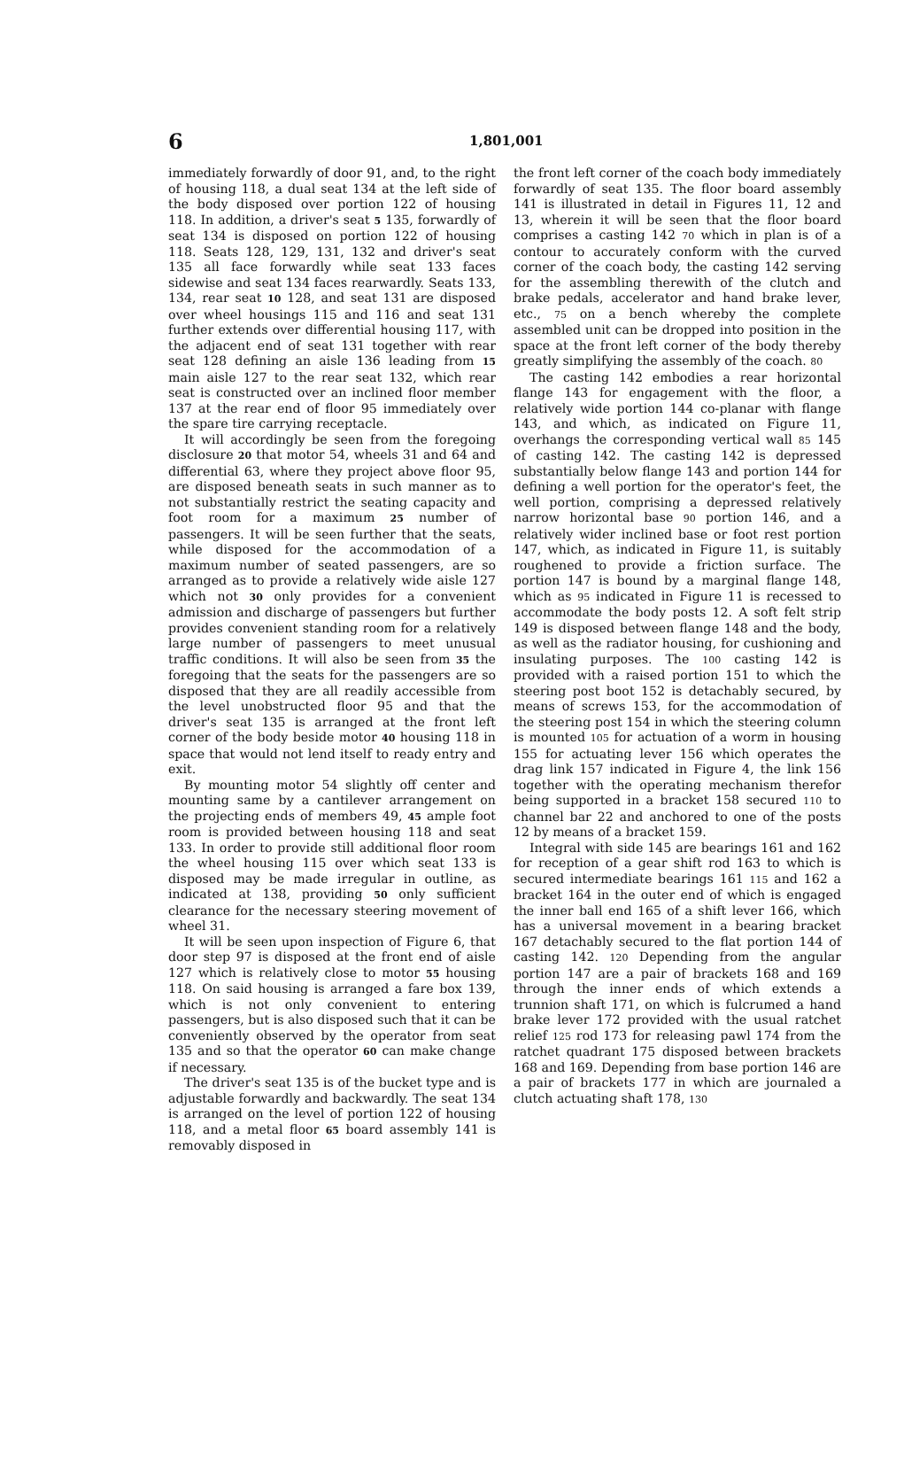6 1,801,001
immediately forwardly of door 91, and, to the right of housing 118, a dual seat 134 at the left side of the body disposed over portion 122 of housing 118. In addition, a driver's seat 5 135, forwardly of seat 134 is disposed on portion 122 of housing 118. Seats 128, 129, 131, 132 and driver's seat 135 all face forwardly while seat 133 faces sidewise and seat 134 faces rearwardly. Seats 133, 134, rear seat 10 128, and seat 131 are disposed over wheel housings 115 and 116 and seat 131 further extends over differential housing 117, with the adjacent end of seat 131 together with rear seat 128 defining an aisle 136 leading from 15 main aisle 127 to the rear seat 132, which rear seat is constructed over an inclined floor member 137 at the rear end of floor 95 immediately over the spare tire carrying receptacle.
It will accordingly be seen from the foregoing disclosure 20 that motor 54, wheels 31 and 64 and differential 63, where they project above floor 95, are disposed beneath seats in such manner as to not substantially restrict the seating capacity and foot room for a maximum 25 number of passengers. It will be seen further that the seats, while disposed for the accommodation of a maximum number of seated passengers, are so arranged as to provide a relatively wide aisle 127 which not 30 only provides for a convenient admission and discharge of passengers but further provides convenient standing room for a relatively large number of passengers to meet unusual traffic conditions. It will also be seen from 35 the foregoing that the seats for the passengers are so disposed that they are all readily accessible from the level unobstructed floor 95 and that the driver's seat 135 is arranged at the front left corner of the body beside motor 40 housing 118 in space that would not lend itself to ready entry and exit.
By mounting motor 54 slightly off center and mounting same by a cantilever arrangement on the projecting ends of members 49, 45 ample foot room is provided between housing 118 and seat 133. In order to provide still additional floor room the wheel housing 115 over which seat 133 is disposed may be made irregular in outline, as indicated at 138, providing 50 only sufficient clearance for the necessary steering movement of wheel 31.
It will be seen upon inspection of Figure 6, that door step 97 is disposed at the front end of aisle 127 which is relatively close to motor 55 housing 118. On said housing is arranged a fare box 139, which is not only convenient to entering passengers, but is also disposed such that it can be conveniently observed by the operator from seat 135 and so that the operator 60 can make change if necessary.
The driver's seat 135 is of the bucket type and is adjustable forwardly and backwardly. The seat 134 is arranged on the level of portion 122 of housing 118, and a metal floor 65 board assembly 141 is removably disposed in
the front left corner of the coach body immediately forwardly of seat 135. The floor board assembly 141 is illustrated in detail in Figures 11, 12 and 13, wherein it will be seen that the floor board comprises a casting 142 70 which in plan is of a contour to accurately conform with the curved corner of the coach body, the casting 142 serving for the assembling therewith of the clutch and brake pedals, accelerator and hand brake lever, etc., 75 on a bench whereby the complete assembled unit can be dropped into position in the space at the front left corner of the body thereby greatly simplifying the assembly of the coach. 80
The casting 142 embodies a rear horizontal flange 143 for engagement with the floor, a relatively wide portion 144 co-planar with flange 143, and which, as indicated on Figure 11, overhangs the corresponding vertical wall 85 145 of casting 142. The casting 142 is depressed substantially below flange 143 and portion 144 for defining a well portion for the operator's feet, the well portion, comprising a depressed relatively narrow horizontal base 90 portion 146, and a relatively wider inclined base or foot rest portion 147, which, as indicated in Figure 11, is suitably roughened to provide a friction surface. The portion 147 is bound by a marginal flange 148, which as 95 indicated in Figure 11 is recessed to accommodate the body posts 12. A soft felt strip 149 is disposed between flange 148 and the body, as well as the radiator housing, for cushioning and insulating purposes. The 100 casting 142 is provided with a raised portion 151 to which the steering post boot 152 is detachably secured, by means of screws 153, for the accommodation of the steering post 154 in which the steering column is mounted 105 for actuation of a worm in housing 155 for actuating lever 156 which operates the drag link 157 indicated in Figure 4, the link 156 together with the operating mechanism therefor being supported in a bracket 158 secured 110 to channel bar 22 and anchored to one of the posts 12 by means of a bracket 159.
Integral with side 145 are bearings 161 and 162 for reception of a gear shift rod 163 to which is secured intermediate bearings 161 115 and 162 a bracket 164 in the outer end of which is engaged the inner ball end 165 of a shift lever 166, which has a universal movement in a bearing bracket 167 detachably secured to the flat portion 144 of casting 142. 120 Depending from the angular portion 147 are a pair of brackets 168 and 169 through the inner ends of which extends a trunnion shaft 171, on which is fulcrumed a hand brake lever 172 provided with the usual ratchet relief 125 rod 173 for releasing pawl 174 from the ratchet quadrant 175 disposed between brackets 168 and 169. Depending from base portion 146 are a pair of brackets 177 in which are journaled a clutch actuating shaft 178, 130